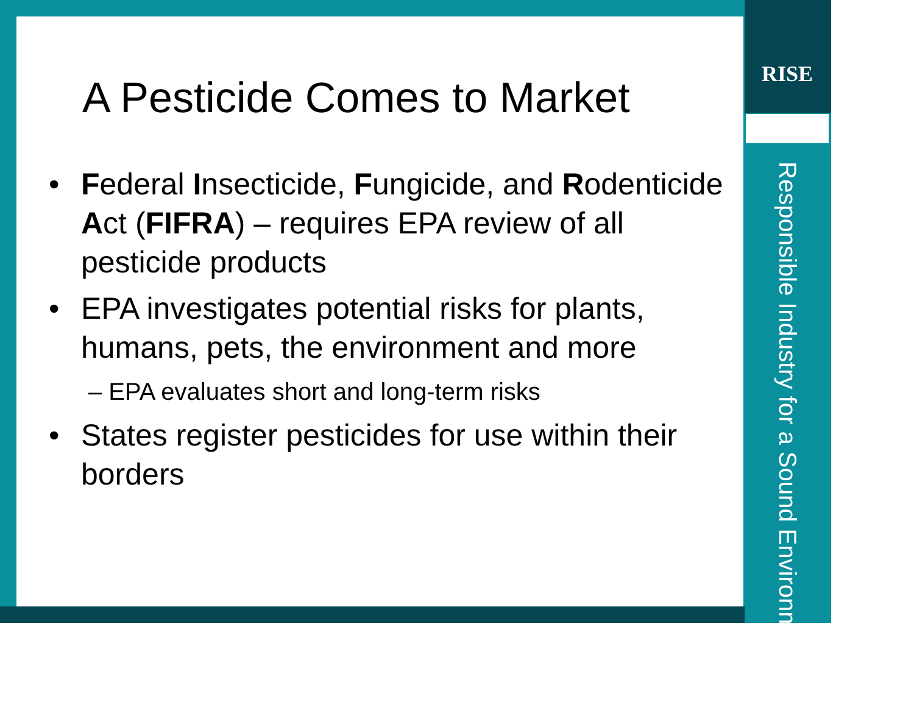A Pesticide Comes to Market
• Federal Insecticide, Fungicide, and Rodenticide Act (FIFRA) – requires EPA review of all pesticide products
• EPA investigates potential risks for plants, humans, pets, the environment and more
– EPA evaluates short and long-term risks
• States register pesticides for use within their borders
RISE
Responsible Industry for a Sound Environment®